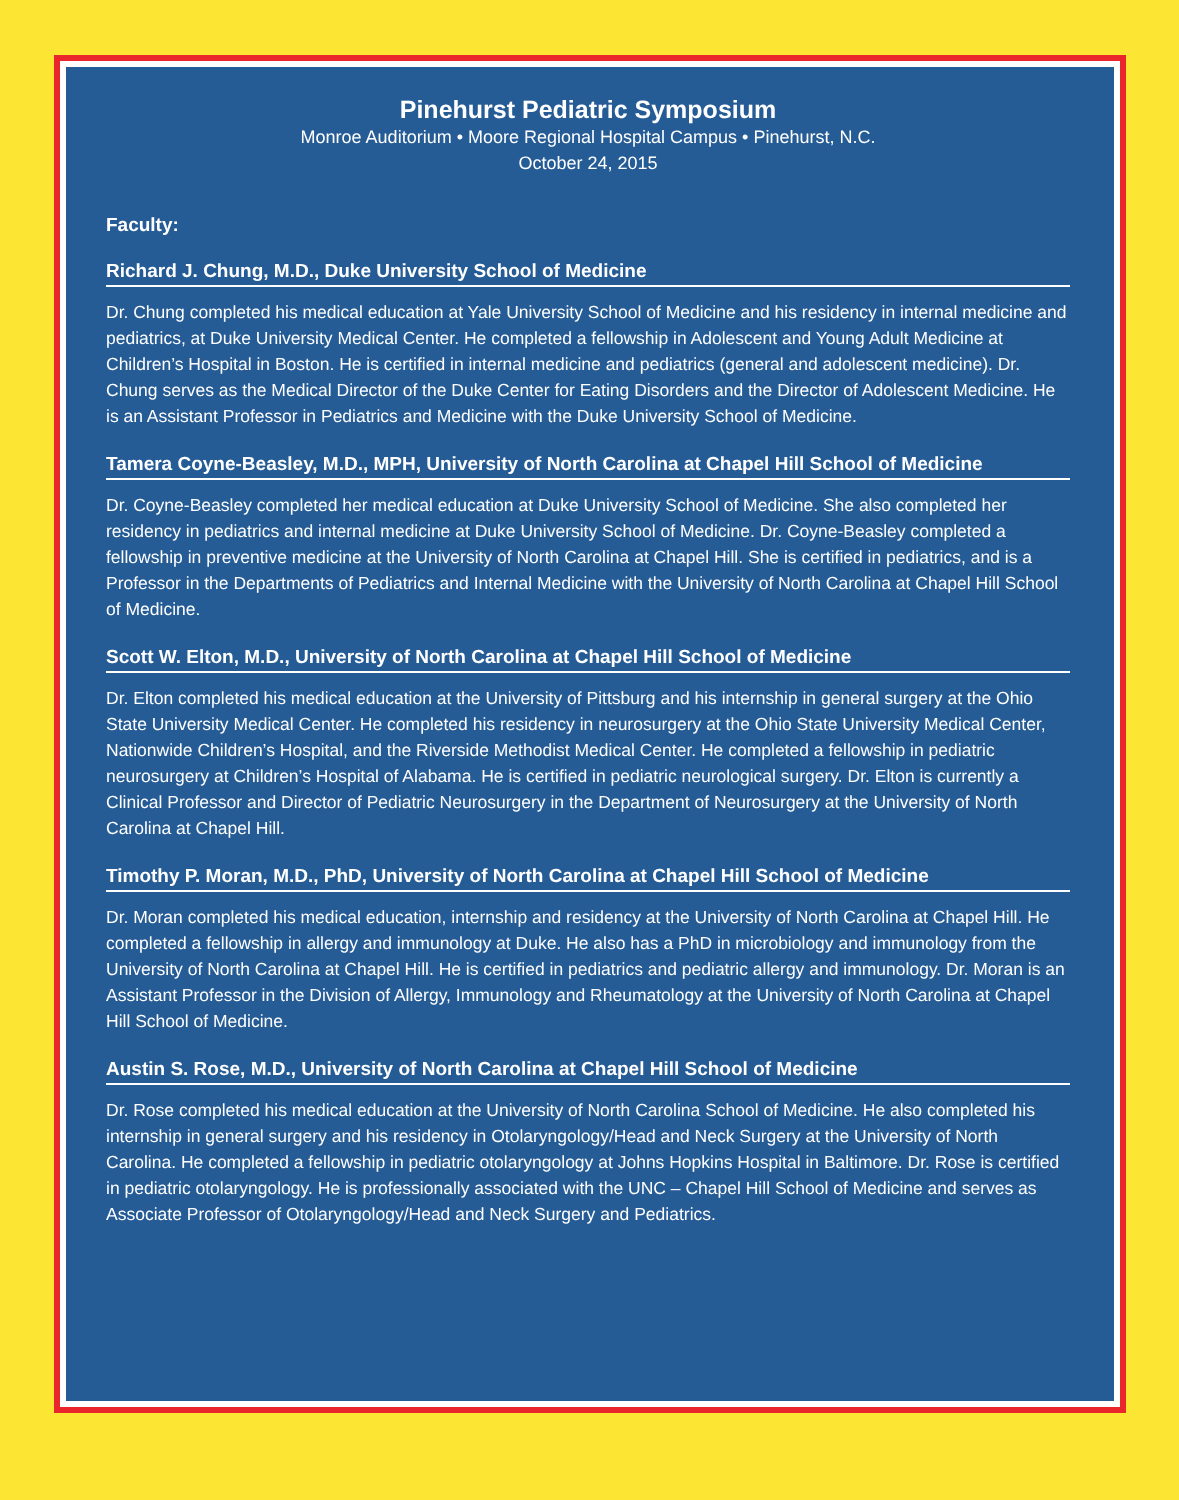Pinehurst Pediatric Symposium
Monroe Auditorium • Moore Regional Hospital Campus • Pinehurst, N.C.
October 24, 2015
Faculty:
Richard J. Chung, M.D., Duke University School of Medicine
Dr. Chung completed his medical education at Yale University School of Medicine and his residency in internal medicine and pediatrics, at Duke University Medical Center. He completed a fellowship in Adolescent and Young Adult Medicine at Children’s Hospital in Boston. He is certified in internal medicine and pediatrics (general and adolescent medicine). Dr. Chung serves as the Medical Director of the Duke Center for Eating Disorders and the Director of Adolescent Medicine. He is an Assistant Professor in Pediatrics and Medicine with the Duke University School of Medicine.
Tamera Coyne-Beasley, M.D., MPH, University of North Carolina at Chapel Hill School of Medicine
Dr. Coyne-Beasley completed her medical education at Duke University School of Medicine. She also completed her residency in pediatrics and internal medicine at Duke University School of Medicine. Dr. Coyne-Beasley completed a fellowship in preventive medicine at the University of North Carolina at Chapel Hill. She is certified in pediatrics, and is a Professor in the Departments of Pediatrics and Internal Medicine with the University of North Carolina at Chapel Hill School of Medicine.
Scott W. Elton, M.D., University of North Carolina at Chapel Hill School of Medicine
Dr. Elton completed his medical education at the University of Pittsburg and his internship in general surgery at the Ohio State University Medical Center. He completed his residency in neurosurgery at the Ohio State University Medical Center, Nationwide Children’s Hospital, and the Riverside Methodist Medical Center. He completed a fellowship in pediatric neurosurgery at Children’s Hospital of Alabama. He is certified in pediatric neurological surgery. Dr. Elton is currently a Clinical Professor and Director of Pediatric Neurosurgery in the Department of Neurosurgery at the University of North Carolina at Chapel Hill.
Timothy P. Moran, M.D., PhD, University of North Carolina at Chapel Hill School of Medicine
Dr. Moran completed his medical education, internship and residency at the University of North Carolina at Chapel Hill. He completed a fellowship in allergy and immunology at Duke. He also has a PhD in microbiology and immunology from the University of North Carolina at Chapel Hill. He is certified in pediatrics and pediatric allergy and immunology. Dr. Moran is an Assistant Professor in the Division of Allergy, Immunology and Rheumatology at the University of North Carolina at Chapel Hill School of Medicine.
Austin S. Rose, M.D., University of North Carolina at Chapel Hill School of Medicine
Dr. Rose completed his medical education at the University of North Carolina School of Medicine. He also completed his internship in general surgery and his residency in Otolaryngology/Head and Neck Surgery at the University of North Carolina. He completed a fellowship in pediatric otolaryngology at Johns Hopkins Hospital in Baltimore. Dr. Rose is certified in pediatric otolaryngology. He is professionally associated with the UNC – Chapel Hill School of Medicine and serves as Associate Professor of Otolaryngology/Head and Neck Surgery and Pediatrics.